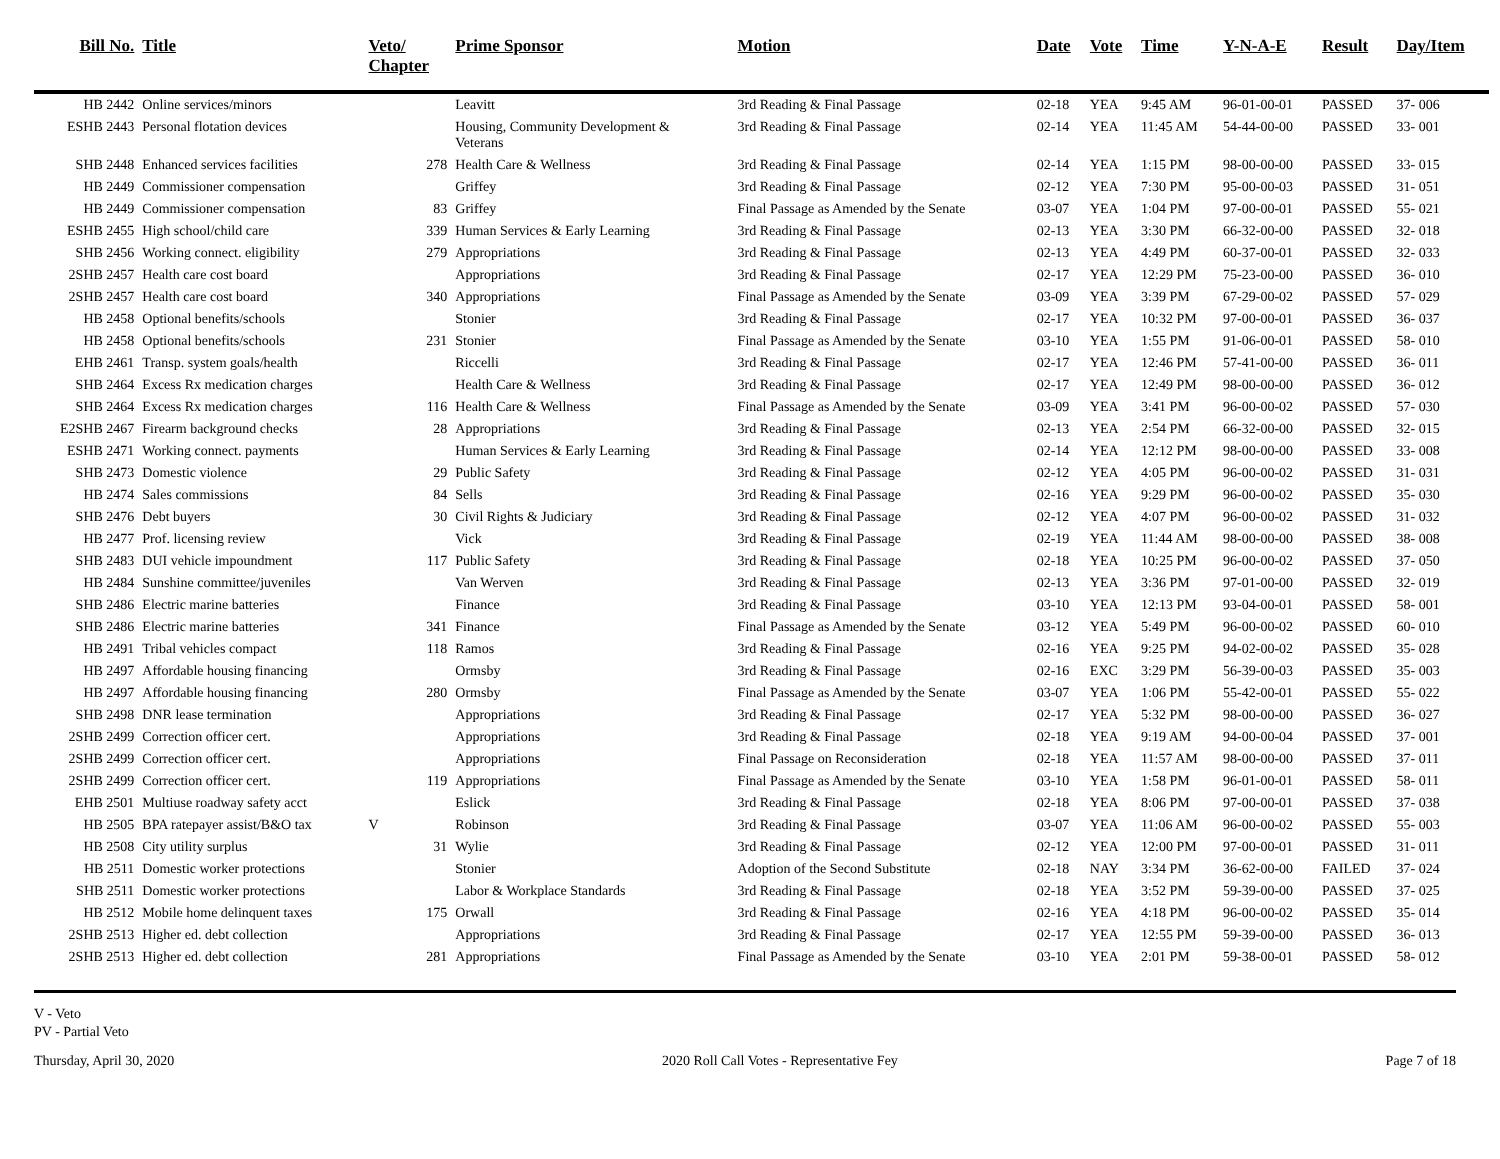| Bill No. | Title | Veto/ Chapter | Prime Sponsor | Motion | Date | Vote | Time | Y-N-A-E | Result | Day/Item |
| --- | --- | --- | --- | --- | --- | --- | --- | --- | --- | --- |
| HB 2442 | Online services/minors | | Leavitt | 3rd Reading & Final Passage | 02-18 | YEA | 9:45 AM | 96-01-00-01 | PASSED | 37- 006 |
| ESHB 2443 | Personal flotation devices | | Housing, Community Development & Veterans | 3rd Reading & Final Passage | 02-14 | YEA | 11:45 AM | 54-44-00-00 | PASSED | 33- 001 |
| SHB 2448 | Enhanced services facilities | 278 | Health Care & Wellness | 3rd Reading & Final Passage | 02-14 | YEA | 1:15 PM | 98-00-00-00 | PASSED | 33- 015 |
| HB 2449 | Commissioner compensation | | Griffey | 3rd Reading & Final Passage | 02-12 | YEA | 7:30 PM | 95-00-00-03 | PASSED | 31- 051 |
| HB 2449 | Commissioner compensation | 83 | Griffey | Final Passage as Amended by the Senate | 03-07 | YEA | 1:04 PM | 97-00-00-01 | PASSED | 55- 021 |
| ESHB 2455 | High school/child care | 339 | Human Services & Early Learning | 3rd Reading & Final Passage | 02-13 | YEA | 3:30 PM | 66-32-00-00 | PASSED | 32- 018 |
| SHB 2456 | Working connect. eligibility | 279 | Appropriations | 3rd Reading & Final Passage | 02-13 | YEA | 4:49 PM | 60-37-00-01 | PASSED | 32- 033 |
| 2SHB 2457 | Health care cost board | | Appropriations | 3rd Reading & Final Passage | 02-17 | YEA | 12:29 PM | 75-23-00-00 | PASSED | 36- 010 |
| 2SHB 2457 | Health care cost board | 340 | Appropriations | Final Passage as Amended by the Senate | 03-09 | YEA | 3:39 PM | 67-29-00-02 | PASSED | 57- 029 |
| HB 2458 | Optional benefits/schools | | Stonier | 3rd Reading & Final Passage | 02-17 | YEA | 10:32 PM | 97-00-00-01 | PASSED | 36- 037 |
| HB 2458 | Optional benefits/schools | 231 | Stonier | Final Passage as Amended by the Senate | 03-10 | YEA | 1:55 PM | 91-06-00-01 | PASSED | 58- 010 |
| EHB 2461 | Transp. system goals/health | | Riccelli | 3rd Reading & Final Passage | 02-17 | YEA | 12:46 PM | 57-41-00-00 | PASSED | 36- 011 |
| SHB 2464 | Excess Rx medication charges | | Health Care & Wellness | 3rd Reading & Final Passage | 02-17 | YEA | 12:49 PM | 98-00-00-00 | PASSED | 36- 012 |
| SHB 2464 | Excess Rx medication charges | 116 | Health Care & Wellness | Final Passage as Amended by the Senate | 03-09 | YEA | 3:41 PM | 96-00-00-02 | PASSED | 57- 030 |
| E2SHB 2467 | Firearm background checks | 28 | Appropriations | 3rd Reading & Final Passage | 02-13 | YEA | 2:54 PM | 66-32-00-00 | PASSED | 32- 015 |
| ESHB 2471 | Working connect. payments | | Human Services & Early Learning | 3rd Reading & Final Passage | 02-14 | YEA | 12:12 PM | 98-00-00-00 | PASSED | 33- 008 |
| SHB 2473 | Domestic violence | 29 | Public Safety | 3rd Reading & Final Passage | 02-12 | YEA | 4:05 PM | 96-00-00-02 | PASSED | 31- 031 |
| HB 2474 | Sales commissions | 84 | Sells | 3rd Reading & Final Passage | 02-16 | YEA | 9:29 PM | 96-00-00-02 | PASSED | 35- 030 |
| SHB 2476 | Debt buyers | 30 | Civil Rights & Judiciary | 3rd Reading & Final Passage | 02-12 | YEA | 4:07 PM | 96-00-00-02 | PASSED | 31- 032 |
| HB 2477 | Prof. licensing review | | Vick | 3rd Reading & Final Passage | 02-19 | YEA | 11:44 AM | 98-00-00-00 | PASSED | 38- 008 |
| SHB 2483 | DUI vehicle impoundment | 117 | Public Safety | 3rd Reading & Final Passage | 02-18 | YEA | 10:25 PM | 96-00-00-02 | PASSED | 37- 050 |
| HB 2484 | Sunshine committee/juveniles | | Van Werven | 3rd Reading & Final Passage | 02-13 | YEA | 3:36 PM | 97-01-00-00 | PASSED | 32- 019 |
| SHB 2486 | Electric marine batteries | | Finance | 3rd Reading & Final Passage | 03-10 | YEA | 12:13 PM | 93-04-00-01 | PASSED | 58- 001 |
| SHB 2486 | Electric marine batteries | 341 | Finance | Final Passage as Amended by the Senate | 03-12 | YEA | 5:49 PM | 96-00-00-02 | PASSED | 60- 010 |
| HB 2491 | Tribal vehicles compact | 118 | Ramos | 3rd Reading & Final Passage | 02-16 | YEA | 9:25 PM | 94-02-00-02 | PASSED | 35- 028 |
| HB 2497 | Affordable housing financing | | Ormsby | 3rd Reading & Final Passage | 02-16 | EXC | 3:29 PM | 56-39-00-03 | PASSED | 35- 003 |
| HB 2497 | Affordable housing financing | 280 | Ormsby | Final Passage as Amended by the Senate | 03-07 | YEA | 1:06 PM | 55-42-00-01 | PASSED | 55- 022 |
| SHB 2498 | DNR lease termination | | Appropriations | 3rd Reading & Final Passage | 02-17 | YEA | 5:32 PM | 98-00-00-00 | PASSED | 36- 027 |
| 2SHB 2499 | Correction officer cert. | | Appropriations | 3rd Reading & Final Passage | 02-18 | YEA | 9:19 AM | 94-00-00-04 | PASSED | 37- 001 |
| 2SHB 2499 | Correction officer cert. | | Appropriations | Final Passage on Reconsideration | 02-18 | YEA | 11:57 AM | 98-00-00-00 | PASSED | 37- 011 |
| 2SHB 2499 | Correction officer cert. | 119 | Appropriations | Final Passage as Amended by the Senate | 03-10 | YEA | 1:58 PM | 96-01-00-01 | PASSED | 58- 011 |
| EHB 2501 | Multiuse roadway safety acct | | Eslick | 3rd Reading & Final Passage | 02-18 | YEA | 8:06 PM | 97-00-00-01 | PASSED | 37- 038 |
| HB 2505 | BPA ratepayer assist/B&O tax | V | Robinson | 3rd Reading & Final Passage | 03-07 | YEA | 11:06 AM | 96-00-00-02 | PASSED | 55- 003 |
| HB 2508 | City utility surplus | 31 | Wylie | 3rd Reading & Final Passage | 02-12 | YEA | 12:00 PM | 97-00-00-01 | PASSED | 31- 011 |
| HB 2511 | Domestic worker protections | | Stonier | Adoption of the Second Substitute | 02-18 | NAY | 3:34 PM | 36-62-00-00 | FAILED | 37- 024 |
| SHB 2511 | Domestic worker protections | | Labor & Workplace Standards | 3rd Reading & Final Passage | 02-18 | YEA | 3:52 PM | 59-39-00-00 | PASSED | 37- 025 |
| HB 2512 | Mobile home delinquent taxes | 175 | Orwall | 3rd Reading & Final Passage | 02-16 | YEA | 4:18 PM | 96-00-00-02 | PASSED | 35- 014 |
| 2SHB 2513 | Higher ed. debt collection | | Appropriations | 3rd Reading & Final Passage | 02-17 | YEA | 12:55 PM | 59-39-00-00 | PASSED | 36- 013 |
| 2SHB 2513 | Higher ed. debt collection | 281 | Appropriations | Final Passage as Amended by the Senate | 03-10 | YEA | 2:01 PM | 59-38-00-01 | PASSED | 58- 012 |
V - Veto
PV - Partial Veto
Thursday, April 30, 2020 2020 Roll Call Votes - Representative Fey Page 7 of 18